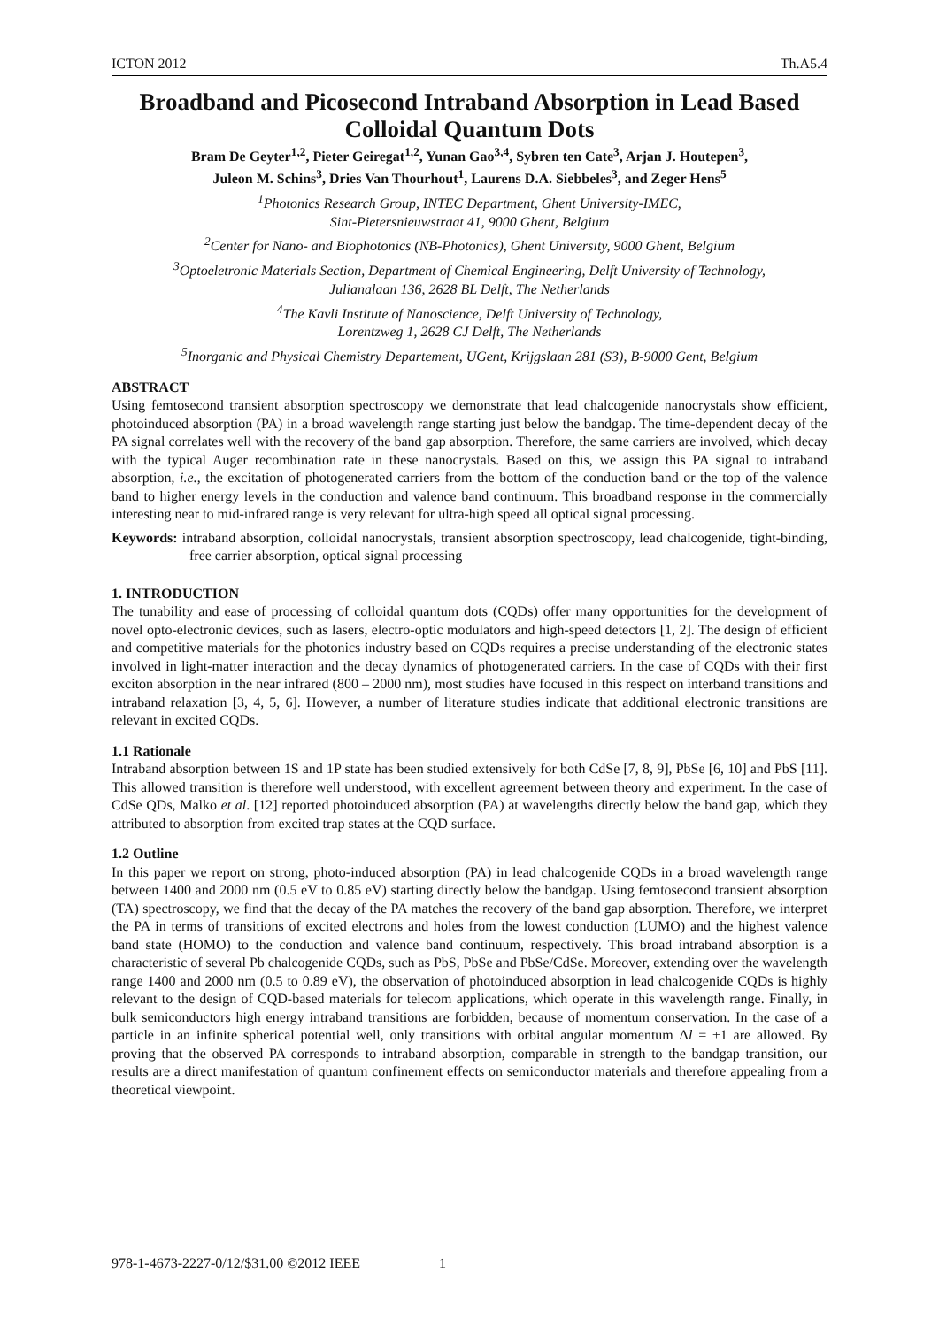ICTON 2012 Th.A5.4
Broadband and Picosecond Intraband Absorption in Lead Based Colloidal Quantum Dots
Bram De Geyter<sup>1,2</sup>, Pieter Geiregat<sup>1,2</sup>, Yunan Gao<sup>3,4</sup>, Sybren ten Cate<sup>3</sup>, Arjan J. Houtepen<sup>3</sup>,
Juleon M. Schins<sup>3</sup>, Dries Van Thourhout<sup>1</sup>, Laurens D.A. Siebbeles<sup>3</sup>, and Zeger Hens<sup>5</sup>
<sup>1</sup> Photonics Research Group, INTEC Department, Ghent University-IMEC,
Sint-Pietersnieuwstraat 41, 9000 Ghent, Belgium
<sup>2</sup> Center for Nano- and Biophotonics (NB-Photonics), Ghent University, 9000 Ghent, Belgium
<sup>3</sup> Optoeletronic Materials Section, Department of Chemical Engineering, Delft University of Technology,
Julianalaan 136, 2628 BL Delft, The Netherlands
<sup>4</sup> The Kavli Institute of Nanoscience, Delft University of Technology,
Lorentzweg 1, 2628 CJ Delft, The Netherlands
<sup>5</sup> Inorganic and Physical Chemistry Departement, UGent, Krijgslaan 281 (S3), B-9000 Gent, Belgium
ABSTRACT
Using femtosecond transient absorption spectroscopy we demonstrate that lead chalcogenide nanocrystals show efficient, photoinduced absorption (PA) in a broad wavelength range starting just below the bandgap. The time-dependent decay of the PA signal correlates well with the recovery of the band gap absorption. Therefore, the same carriers are involved, which decay with the typical Auger recombination rate in these nanocrystals. Based on this, we assign this PA signal to intraband absorption, i.e., the excitation of photogenerated carriers from the bottom of the conduction band or the top of the valence band to higher energy levels in the conduction and valence band continuum. This broadband response in the commercially interesting near to mid-infrared range is very relevant for ultra-high speed all optical signal processing.
Keywords: intraband absorption, colloidal nanocrystals, transient absorption spectroscopy, lead chalcogenide, tight-binding, free carrier absorption, optical signal processing
1. INTRODUCTION
The tunability and ease of processing of colloidal quantum dots (CQDs) offer many opportunities for the development of novel opto-electronic devices, such as lasers, electro-optic modulators and high-speed detectors [1, 2]. The design of efficient and competitive materials for the photonics industry based on CQDs requires a precise understanding of the electronic states involved in light-matter interaction and the decay dynamics of photogenerated carriers. In the case of CQDs with their first exciton absorption in the near infrared (800 – 2000 nm), most studies have focused in this respect on interband transitions and intraband relaxation [3, 4, 5, 6]. However, a number of literature studies indicate that additional electronic transitions are relevant in excited CQDs.
1.1 Rationale
Intraband absorption between 1S and 1P state has been studied extensively for both CdSe [7, 8, 9], PbSe [6, 10] and PbS [11]. This allowed transition is therefore well understood, with excellent agreement between theory and experiment. In the case of CdSe QDs, Malko et al. [12] reported photoinduced absorption (PA) at wavelengths directly below the band gap, which they attributed to absorption from excited trap states at the CQD surface.
1.2 Outline
In this paper we report on strong, photo-induced absorption (PA) in lead chalcogenide CQDs in a broad wavelength range between 1400 and 2000 nm (0.5 eV to 0.85 eV) starting directly below the bandgap. Using femtosecond transient absorption (TA) spectroscopy, we find that the decay of the PA matches the recovery of the band gap absorption. Therefore, we interpret the PA in terms of transitions of excited electrons and holes from the lowest conduction (LUMO) and the highest valence band state (HOMO) to the conduction and valence band continuum, respectively. This broad intraband absorption is a characteristic of several Pb chalcogenide CQDs, such as PbS, PbSe and PbSe/CdSe. Moreover, extending over the wavelength range 1400 and 2000 nm (0.5 to 0.89 eV), the observation of photoinduced absorption in lead chalcogenide CQDs is highly relevant to the design of CQD-based materials for telecom applications, which operate in this wavelength range. Finally, in bulk semiconductors high energy intraband transitions are forbidden, because of momentum conservation. In the case of a particle in an infinite spherical potential well, only transitions with orbital angular momentum Δl = ±1 are allowed. By proving that the observed PA corresponds to intraband absorption, comparable in strength to the bandgap transition, our results are a direct manifestation of quantum confinement effects on semiconductor materials and therefore appealing from a theoretical viewpoint.
978-1-4673-2227-0/12/$31.00 ©2012 IEEE 1